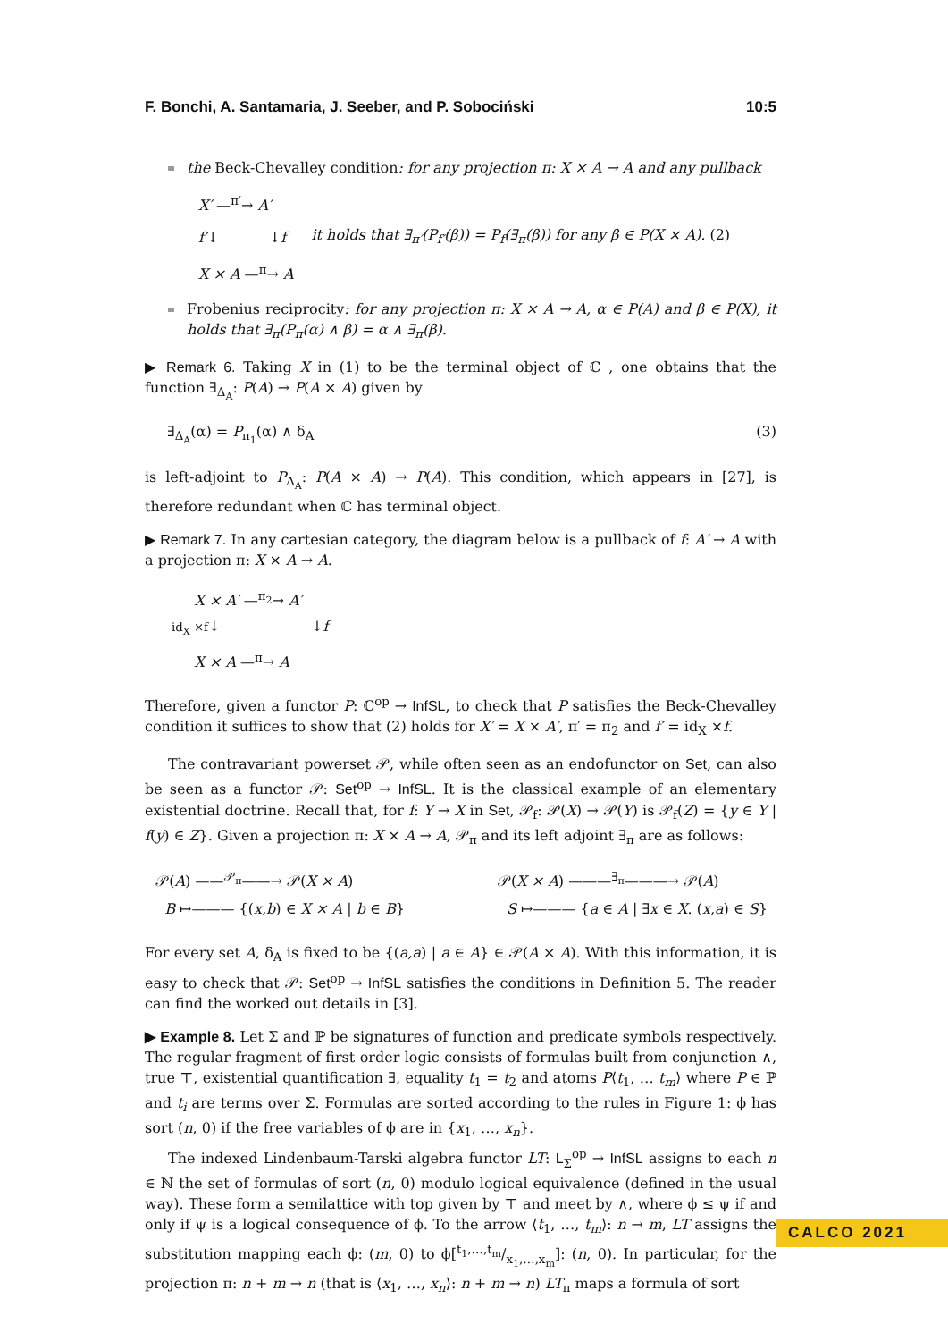F. Bonchi, A. Santamaria, J. Seeber, and P. Sobociński 10:5
the Beck-Chevalley condition: for any projection π: X × A → A and any pullback
X′ —<sup>π′</sup>→ A′ f′↓ ↓f it holds that ∃<sub>π′</sub>(P<sub>f′</sub>(β)) = P<sub>f</sub>(∃<sub>π</sub>(β)) for any β ∈ P(X × A). (2) X × A —<sup>π</sup>→ A
Frobenius reciprocity: for any projection π: X × A → A, α ∈ P(A) and β ∈ P(X), it holds that ∃<sub>π</sub>(P<sub>π</sub>(α) ∧ β) = α ∧ ∃<sub>π</sub>(β).
▶ Remark 6. Taking X in (1) to be the terminal object of ℂ , one obtains that the function ∃<sub>Δ<sub>A</sub></sub>: P(A) → P(A × A) given by
∃<sub>Δ<sub>A</sub></sub>(α) = P<sub>π<sub>1</sub></sub>(α) ∧ δ<sub>A</sub> (3)
is left-adjoint to P<sub>Δ<sub>A</sub></sub>: P(A × A) → P(A). This condition, which appears in [27], is therefore redundant when ℂ has terminal object.
▶ Remark 7. In any cartesian category, the diagram below is a pullback of f: A′ → A with a projection π: X × A → A.
X × A′ —<sup>π<sub>2</sub></sup>→ A′
id<sub>X</sub> ×f↓ ↓f
X × A —<sup>π</sup>→ A
Therefore, given a functor P: ℂ<sup>op</sup> → InfSL, to check that P satisfies the Beck-Chevalley condition it suffices to show that (2) holds for X′ = X × A′, π′ = π<sub>2</sub> and f′ = id<sub>X</sub> ×f.
The contravariant powerset 𝒫, while often seen as an endofunctor on Set, can also be seen as a functor 𝒫: Set<sup>op</sup> → InfSL. It is the classical example of an elementary existential doctrine. Recall that, for f: Y → X in Set, 𝒫<sub>f</sub>: 𝒫(X) → 𝒫(Y) is 𝒫<sub>f</sub>(Z) = {y ∈ Y | f(y) ∈ Z}. Given a projection π: X × A → A, 𝒫<sub>π</sub> and its left adjoint ∃<sub>π</sub> are as follows:
𝒫(A) ——<sup>𝒫<sub>π</sub></sup>——→ 𝒫(X × A)
B ↦——— {(x,b) ∈ X × A | b ∈ B}
𝒫(X × A) ———<sup>∃<sub>π</sub></sup>———→ 𝒫(A)
S ↦——— {a ∈ A | ∃x ∈ X. (x,a) ∈ S}
For every set A, δ<sub>A</sub> is fixed to be {(a,a) | a ∈ A} ∈ 𝒫(A × A). With this information, it is easy to check that 𝒫: Set<sup>op</sup> → InfSL satisfies the conditions in Definition 5. The reader can find the worked out details in [3].
▶ Example 8. Let Σ and ℙ be signatures of function and predicate symbols respectively. The regular fragment of first order logic consists of formulas built from conjunction ∧, true ⊤, existential quantification ∃, equality t<sub>1</sub> = t<sub>2</sub> and atoms P⟨t<sub>1</sub>, … t<sub>m</sub>⟩ where P ∈ ℙ and t<sub>i</sub> are terms over Σ. Formulas are sorted according to the rules in Figure 1: ϕ has sort (n, 0) if the free variables of ϕ are in {x<sub>1</sub>, …, x<sub>n</sub>}.
The indexed Lindenbaum-Tarski algebra functor LT: L<sub>Σ</sub><sup>op</sup> → InfSL assigns to each n ∈ ℕ the set of formulas of sort (n, 0) modulo logical equivalence (defined in the usual way). These form a semilattice with top given by ⊤ and meet by ∧, where ϕ ≤ ψ if and only if ψ is a logical consequence of ϕ. To the arrow ⟨t<sub>1</sub>, …, t<sub>m</sub>⟩: n → m, LT assigns the substitution mapping each ϕ: (m, 0) to ϕ[t<sub>1</sub>,…,t<sub>m</sub>/x<sub>1</sub>,…,x<sub>m</sub>]: (n, 0). In particular, for the projection π: n + m → n (that is ⟨x<sub>1</sub>, …, x<sub>n</sub>⟩: n + m → n) LT<sub>π</sub> maps a formula of sort
CALCO 2021